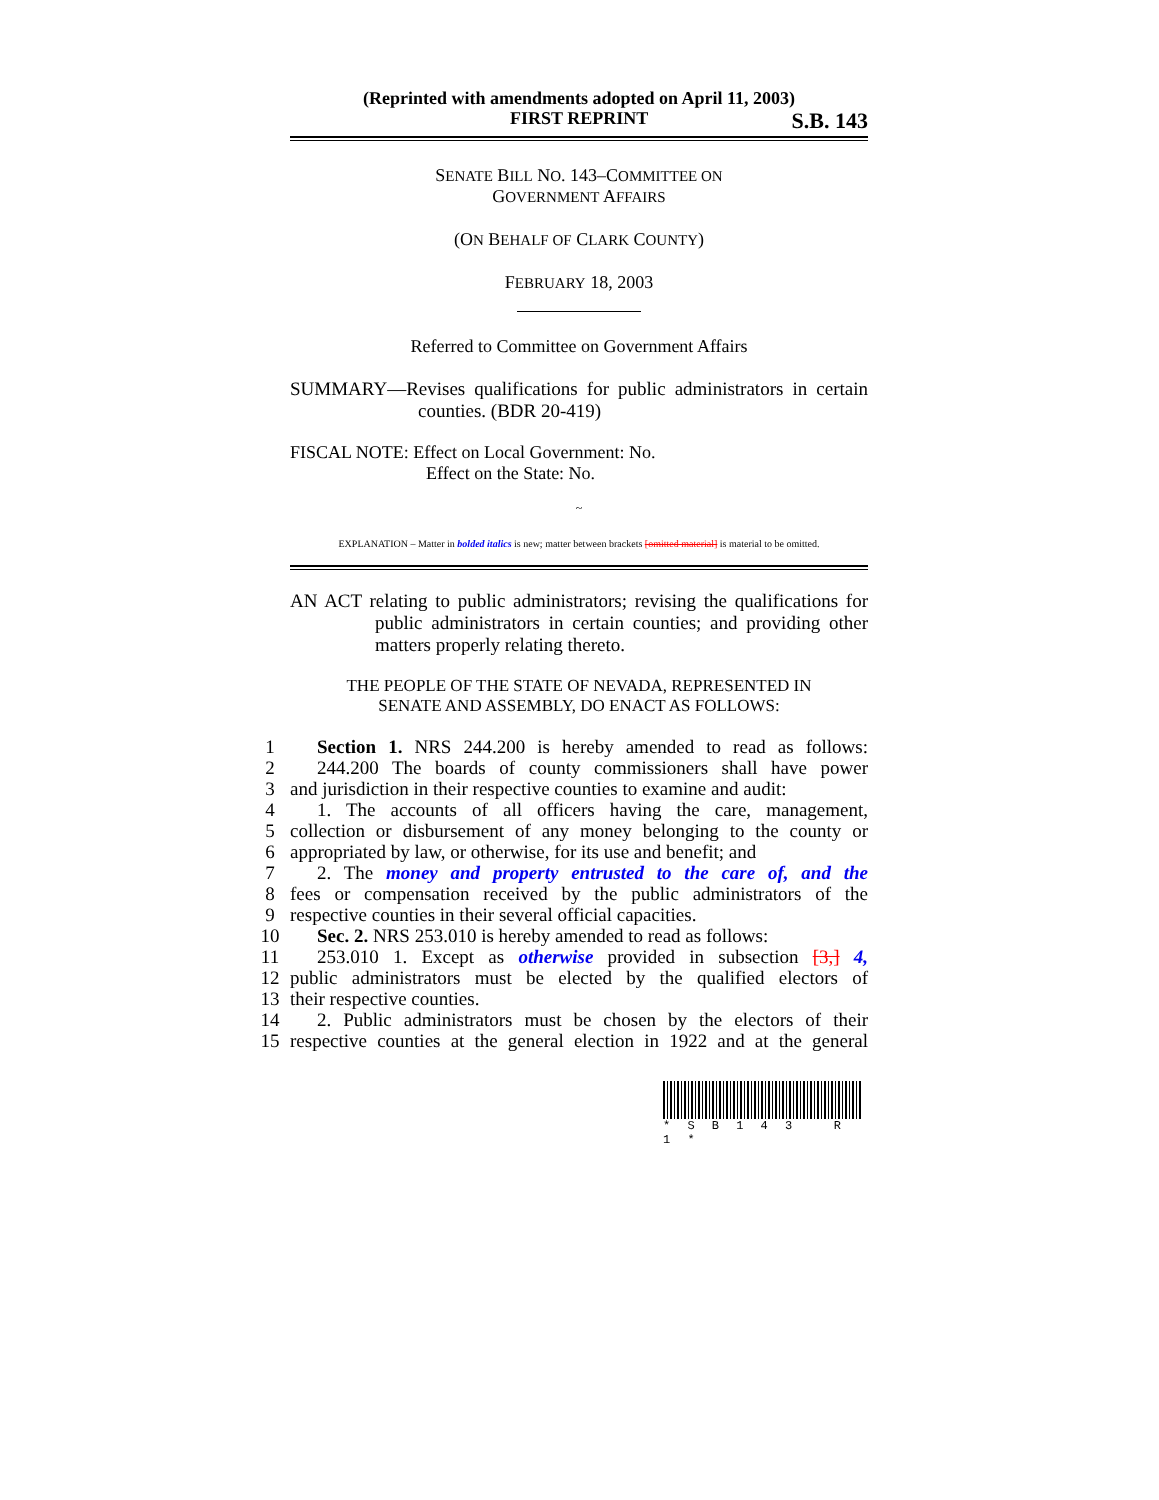(Reprinted with amendments adopted on April 11, 2003)
FIRST REPRINT S.B. 143
SENATE BILL NO. 143–COMMITTEE ON
GOVERNMENT AFFAIRS
(ON BEHALF OF CLARK COUNTY)
FEBRUARY 18, 2003
Referred to Committee on Government Affairs
SUMMARY—Revises qualifications for public administrators in certain counties. (BDR 20-419)
FISCAL NOTE: Effect on Local Government: No.
Effect on the State: No.
~
EXPLANATION – Matter in bolded italics is new; matter between brackets [omitted material] is material to be omitted.
AN ACT relating to public administrators; revising the qualifications for public administrators in certain counties; and providing other matters properly relating thereto.
THE PEOPLE OF THE STATE OF NEVADA, REPRESENTED IN
SENATE AND ASSEMBLY, DO ENACT AS FOLLOWS:
1 Section 1. NRS 244.200 is hereby amended to read as follows:
2 244.200 The boards of county commissioners shall have power
3 and jurisdiction in their respective counties to examine and audit:
4 1. The accounts of all officers having the care, management,
5 collection or disbursement of any money belonging to the county or
6 appropriated by law, or otherwise, for its use and benefit; and
7 2. The money and property entrusted to the care of, and the
8 fees or compensation received by the public administrators of the
9 respective counties in their several official capacities.
10 Sec. 2. NRS 253.010 is hereby amended to read as follows:
11 253.010 1. Except as otherwise provided in subsection [3,] 4,
12 public administrators must be elected by the qualified electors of
13 their respective counties.
14 2. Public administrators must be chosen by the electors of their
15 respective counties at the general election in 1922 and at the general
* S B 1 4 3 R 1 *